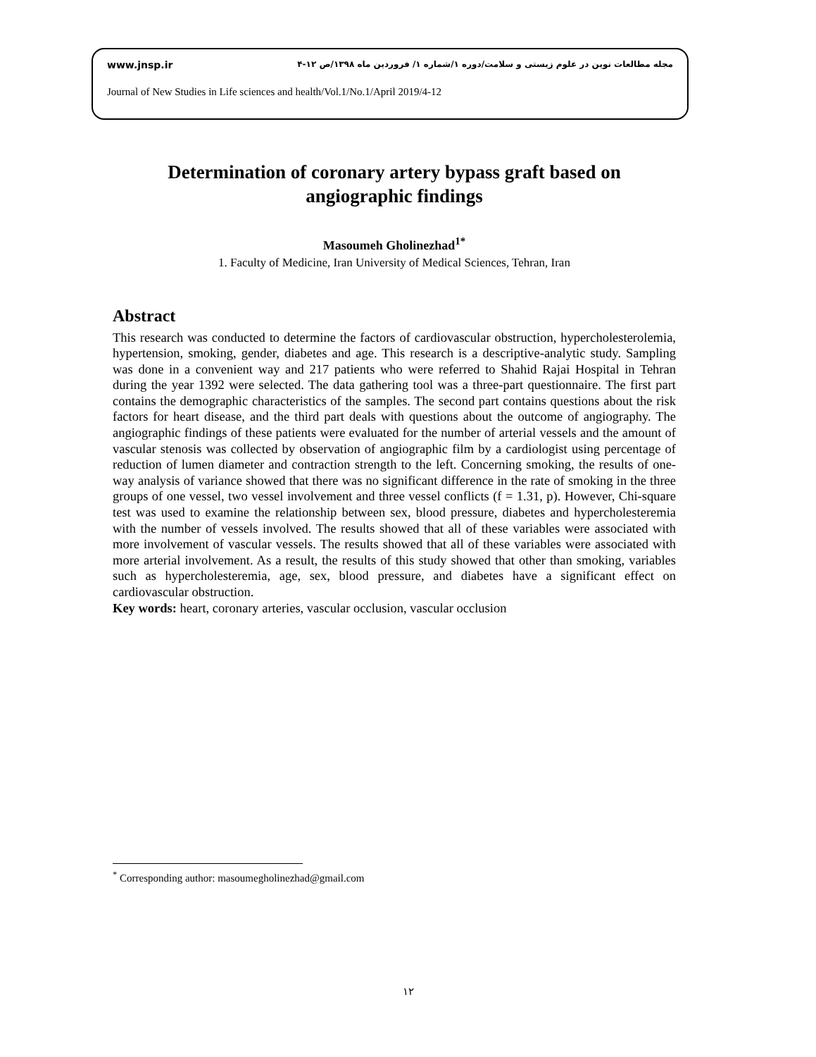www.jnsp.ir مجله مطالعات نوین در علوم زیستی و سلامت/دوره ۱/شماره ۱/ فروردین ماه ۱۳۹۸/ص ۱۲-۴
Journal of New Studies in Life sciences and health/Vol.1/No.1/April 2019/4-12
Determination of coronary artery bypass graft based on angiographic findings
Masoumeh Gholinezhad<sup>1*</sup>
1. Faculty of Medicine, Iran University of Medical Sciences, Tehran, Iran
Abstract
This research was conducted to determine the factors of cardiovascular obstruction, hypercholesterolemia, hypertension, smoking, gender, diabetes and age. This research is a descriptive-analytic study. Sampling was done in a convenient way and 217 patients who were referred to Shahid Rajai Hospital in Tehran during the year 1392 were selected. The data gathering tool was a three-part questionnaire. The first part contains the demographic characteristics of the samples. The second part contains questions about the risk factors for heart disease, and the third part deals with questions about the outcome of angiography. The angiographic findings of these patients were evaluated for the number of arterial vessels and the amount of vascular stenosis was collected by observation of angiographic film by a cardiologist using percentage of reduction of lumen diameter and contraction strength to the left. Concerning smoking, the results of one-way analysis of variance showed that there was no significant difference in the rate of smoking in the three groups of one vessel, two vessel involvement and three vessel conflicts (f = 1.31, p). However, Chi-square test was used to examine the relationship between sex, blood pressure, diabetes and hypercholesteremia with the number of vessels involved. The results showed that all of these variables were associated with more involvement of vascular vessels. The results showed that all of these variables were associated with more arterial involvement. As a result, the results of this study showed that other than smoking, variables such as hypercholesteremia, age, sex, blood pressure, and diabetes have a significant effect on cardiovascular obstruction.
Key words: heart, coronary arteries, vascular occlusion, vascular occlusion
<sup>*</sup> Corresponding author: masoumegholinezhad@gmail.com
۱۲